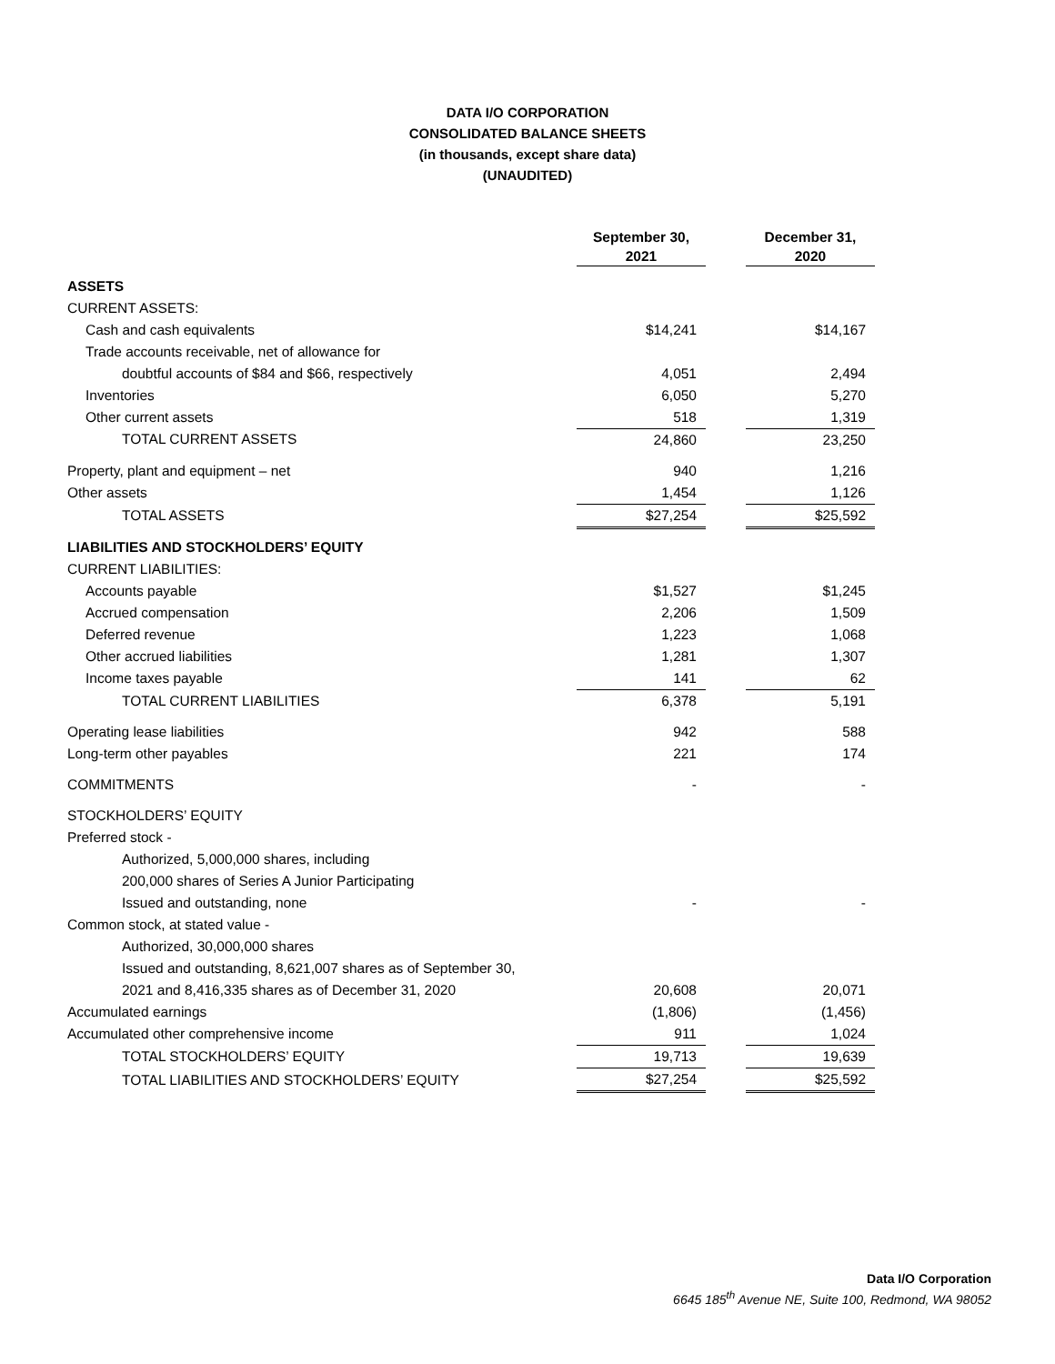DATA I/O CORPORATION
CONSOLIDATED BALANCE SHEETS
(in thousands, except share data)
(UNAUDITED)
| | September 30, 2021 | | December 31, 2020 |
| --- | --- | --- | --- |
| ASSETS | | | |
| CURRENT ASSETS: | | | |
| Cash and cash equivalents | $14,241 | | $14,167 |
| Trade accounts receivable, net of allowance for | | | |
| doubtful accounts of $84 and $66, respectively | 4,051 | | 2,494 |
| Inventories | 6,050 | | 5,270 |
| Other current assets | 518 | | 1,319 |
| TOTAL CURRENT ASSETS | 24,860 | | 23,250 |
| Property, plant and equipment – net | 940 | | 1,216 |
| Other assets | 1,454 | | 1,126 |
| TOTAL ASSETS | $27,254 | | $25,592 |
| LIABILITIES AND STOCKHOLDERS’ EQUITY | | | |
| CURRENT LIABILITIES: | | | |
| Accounts payable | $1,527 | | $1,245 |
| Accrued compensation | 2,206 | | 1,509 |
| Deferred revenue | 1,223 | | 1,068 |
| Other accrued liabilities | 1,281 | | 1,307 |
| Income taxes payable | 141 | | 62 |
| TOTAL CURRENT LIABILITIES | 6,378 | | 5,191 |
| Operating lease liabilities | 942 | | 588 |
| Long-term other payables | 221 | | 174 |
| COMMITMENTS | - | | - |
| STOCKHOLDERS’ EQUITY | | | |
| Preferred stock - | | | |
| Authorized, 5,000,000 shares, including | | | |
| 200,000 shares of Series A Junior Participating | | | |
| Issued and outstanding, none | - | | - |
| Common stock, at stated value - | | | |
| Authorized, 30,000,000 shares | | | |
| Issued and outstanding, 8,621,007 shares as of September 30, | | | |
| 2021 and 8,416,335 shares as of December 31, 2020 | 20,608 | | 20,071 |
| Accumulated earnings | (1,806) | | (1,456) |
| Accumulated other comprehensive income | 911 | | 1,024 |
| TOTAL STOCKHOLDERS’ EQUITY | 19,713 | | 19,639 |
| TOTAL LIABILITIES AND STOCKHOLDERS’ EQUITY | $27,254 | | $25,592 |
Data I/O Corporation
6645 185<sup>th</sup> Avenue NE, Suite 100, Redmond, WA 98052